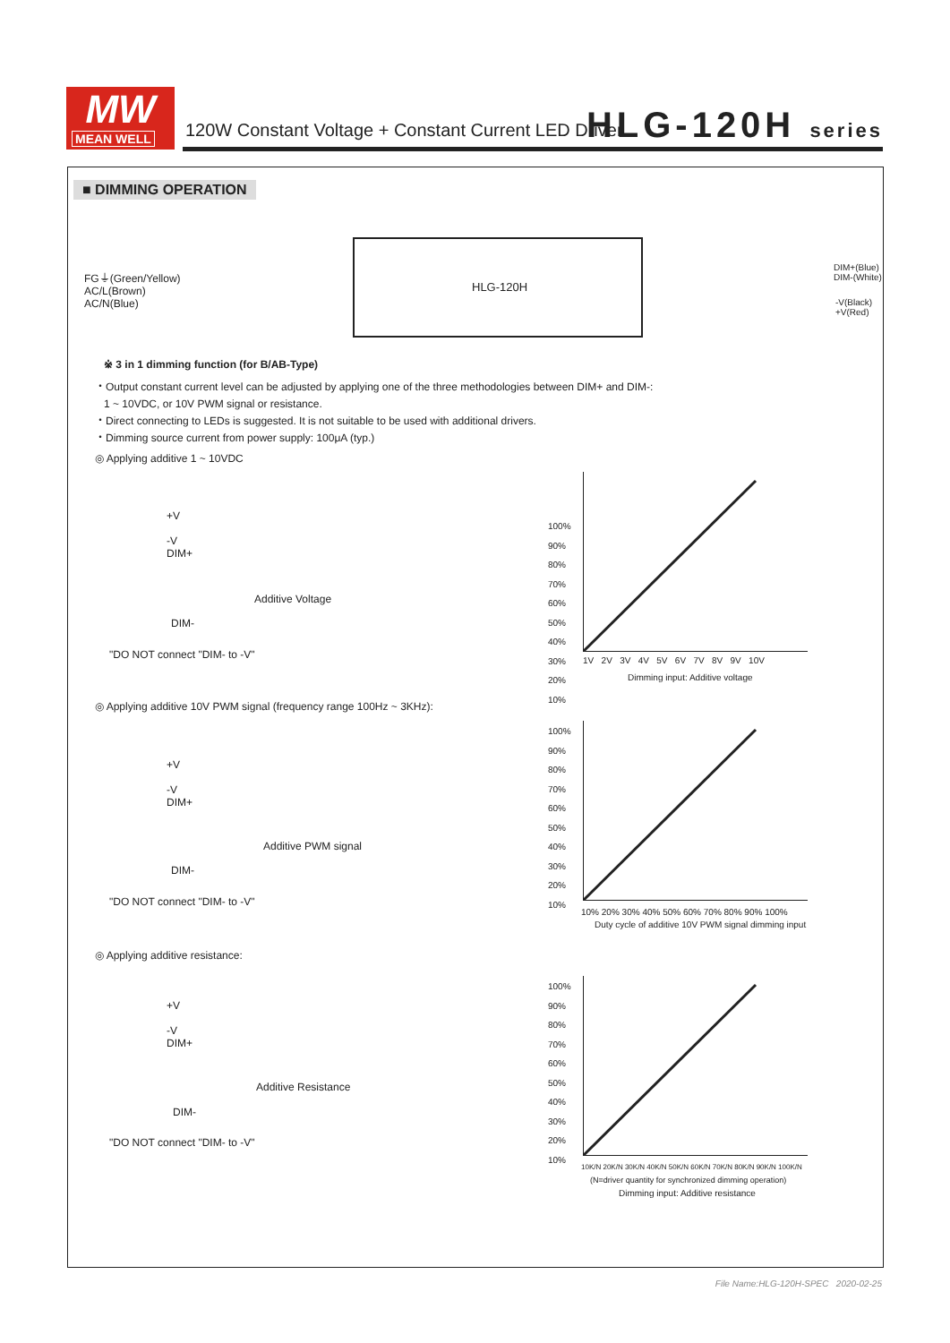MW
MEAN WELL
120W Constant Voltage + Constant Current LED Driver
HLG-120H series
■ DIMMING OPERATION
FG⏚(Green/Yellow)
AC/L(Brown)
AC/N(Blue)
HLG-120H
DIM+(Blue)
DIM-(White)
-V(Black)
+V(Red)
※ 3 in 1 dimming function (for B/AB-Type)
・Output constant current level can be adjusted by applying one of the three methodologies between DIM+ and DIM-:
1 ~ 10VDC, or 10V PWM signal or resistance.
・Direct connecting to LEDs is suggested. It is not suitable to be used with additional drivers.
・Dimming source current from power supply: 100μA (typ.)
◎ Applying additive 1 ~ 10VDC
+V
-V
DIM+
Additive Voltage
DIM-
"DO NOT connect "DIM- to -V"
100%
90%
80%
70%
60%
50%
40%
30%
20%
10%
1V 2V 3V 4V 5V 6V 7V 8V 9V 10V
Dimming input: Additive voltage
◎ Applying additive 10V PWM signal (frequency range 100Hz ~ 3KHz):
+V
-V
DIM+
Additive PWM signal
DIM-
"DO NOT connect "DIM- to -V"
100%
90%
80%
70%
60%
50%
40%
30%
20%
10%
10% 20% 30% 40% 50% 60% 70% 80% 90% 100%
Duty cycle of additive 10V PWM signal dimming input
◎ Applying additive resistance:
+V
-V
DIM+
Additive Resistance
DIM-
"DO NOT connect "DIM- to -V"
100%
90%
80%
70%
60%
50%
40%
30%
20%
10%
10K/N 20K/N 30K/N 40K/N 50K/N 60K/N 70K/N 80K/N 90K/N 100K/N
(N=driver quantity for synchronized dimming operation)
Dimming input: Additive resistance
File Name:HLG-120H-SPEC 2020-02-25